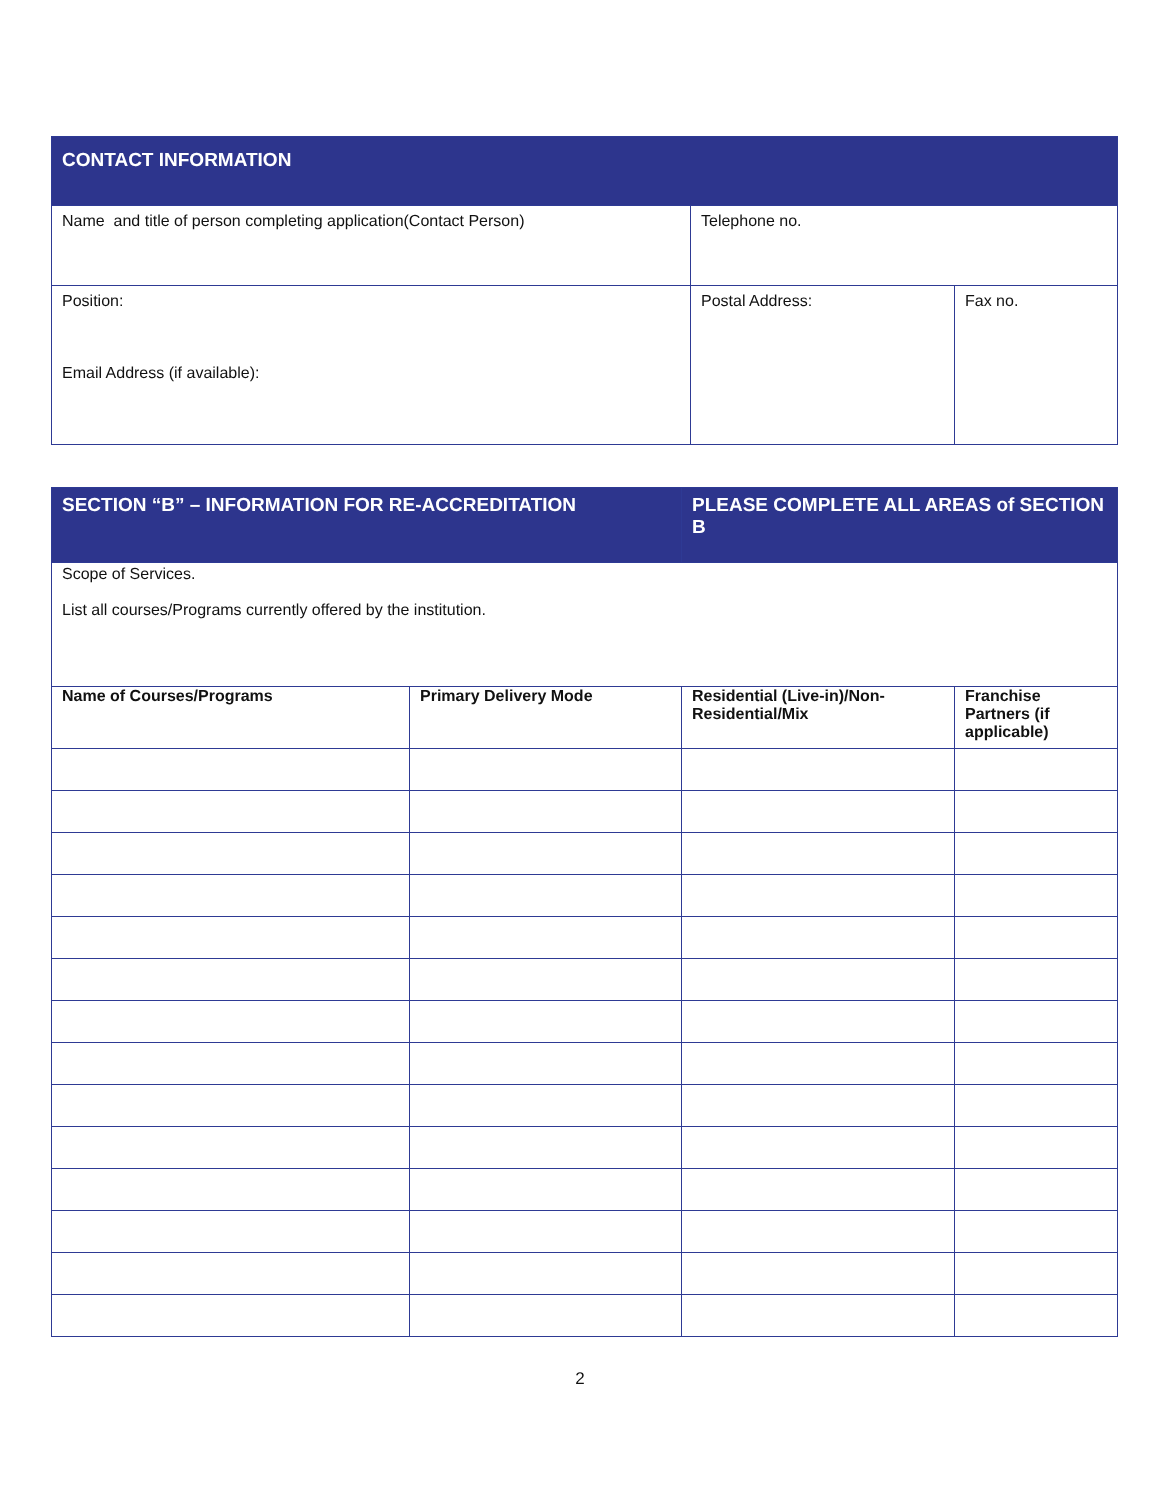| CONTACT INFORMATION | | |
| Name and title of person completing application(Contact Person) | Telephone no. | |
| Position: Email Address (if available): | Postal Address: | Fax no. |
| SECTION “B” – INFORMATION FOR RE-ACCREDITATION | | PLEASE COMPLETE ALL AREAS of SECTION B | |
| Scope of Services. List all courses/Programs currently offered by the institution. | | | |
| Name of Courses/Programs | Primary Delivery Mode | Residential (Live-in)/Non-Residential/Mix | Franchise Partners (if applicable) |
2